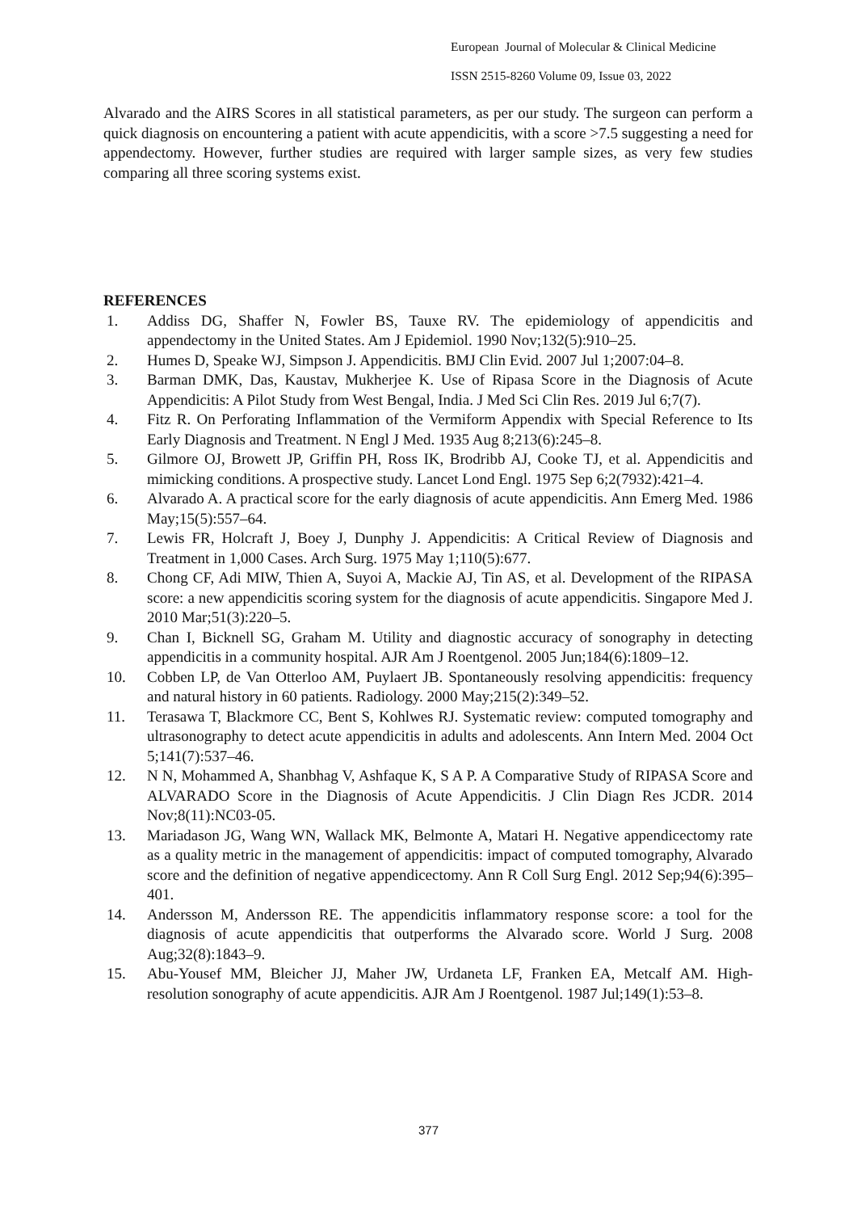European Journal of Molecular & Clinical Medicine
ISSN 2515-8260 Volume 09, Issue 03, 2022
Alvarado and the AIRS Scores in all statistical parameters, as per our study. The surgeon can perform a quick diagnosis on encountering a patient with acute appendicitis, with a score >7.5 suggesting a need for appendectomy. However, further studies are required with larger sample sizes, as very few studies comparing all three scoring systems exist.
REFERENCES
1. Addiss DG, Shaffer N, Fowler BS, Tauxe RV. The epidemiology of appendicitis and appendectomy in the United States. Am J Epidemiol. 1990 Nov;132(5):910–25.
2. Humes D, Speake WJ, Simpson J. Appendicitis. BMJ Clin Evid. 2007 Jul 1;2007:04–8.
3. Barman DMK, Das, Kaustav, Mukherjee K. Use of Ripasa Score in the Diagnosis of Acute Appendicitis: A Pilot Study from West Bengal, India. J Med Sci Clin Res. 2019 Jul 6;7(7).
4. Fitz R. On Perforating Inflammation of the Vermiform Appendix with Special Reference to Its Early Diagnosis and Treatment. N Engl J Med. 1935 Aug 8;213(6):245–8.
5. Gilmore OJ, Browett JP, Griffin PH, Ross IK, Brodribb AJ, Cooke TJ, et al. Appendicitis and mimicking conditions. A prospective study. Lancet Lond Engl. 1975 Sep 6;2(7932):421–4.
6. Alvarado A. A practical score for the early diagnosis of acute appendicitis. Ann Emerg Med. 1986 May;15(5):557–64.
7. Lewis FR, Holcraft J, Boey J, Dunphy J. Appendicitis: A Critical Review of Diagnosis and Treatment in 1,000 Cases. Arch Surg. 1975 May 1;110(5):677.
8. Chong CF, Adi MIW, Thien A, Suyoi A, Mackie AJ, Tin AS, et al. Development of the RIPASA score: a new appendicitis scoring system for the diagnosis of acute appendicitis. Singapore Med J. 2010 Mar;51(3):220–5.
9. Chan I, Bicknell SG, Graham M. Utility and diagnostic accuracy of sonography in detecting appendicitis in a community hospital. AJR Am J Roentgenol. 2005 Jun;184(6):1809–12.
10. Cobben LP, de Van Otterloo AM, Puylaert JB. Spontaneously resolving appendicitis: frequency and natural history in 60 patients. Radiology. 2000 May;215(2):349–52.
11. Terasawa T, Blackmore CC, Bent S, Kohlwes RJ. Systematic review: computed tomography and ultrasonography to detect acute appendicitis in adults and adolescents. Ann Intern Med. 2004 Oct 5;141(7):537–46.
12. N N, Mohammed A, Shanbhag V, Ashfaque K, S A P. A Comparative Study of RIPASA Score and ALVARADO Score in the Diagnosis of Acute Appendicitis. J Clin Diagn Res JCDR. 2014 Nov;8(11):NC03-05.
13. Mariadason JG, Wang WN, Wallack MK, Belmonte A, Matari H. Negative appendicectomy rate as a quality metric in the management of appendicitis: impact of computed tomography, Alvarado score and the definition of negative appendicectomy. Ann R Coll Surg Engl. 2012 Sep;94(6):395–401.
14. Andersson M, Andersson RE. The appendicitis inflammatory response score: a tool for the diagnosis of acute appendicitis that outperforms the Alvarado score. World J Surg. 2008 Aug;32(8):1843–9.
15. Abu-Yousef MM, Bleicher JJ, Maher JW, Urdaneta LF, Franken EA, Metcalf AM. High-resolution sonography of acute appendicitis. AJR Am J Roentgenol. 1987 Jul;149(1):53–8.
377